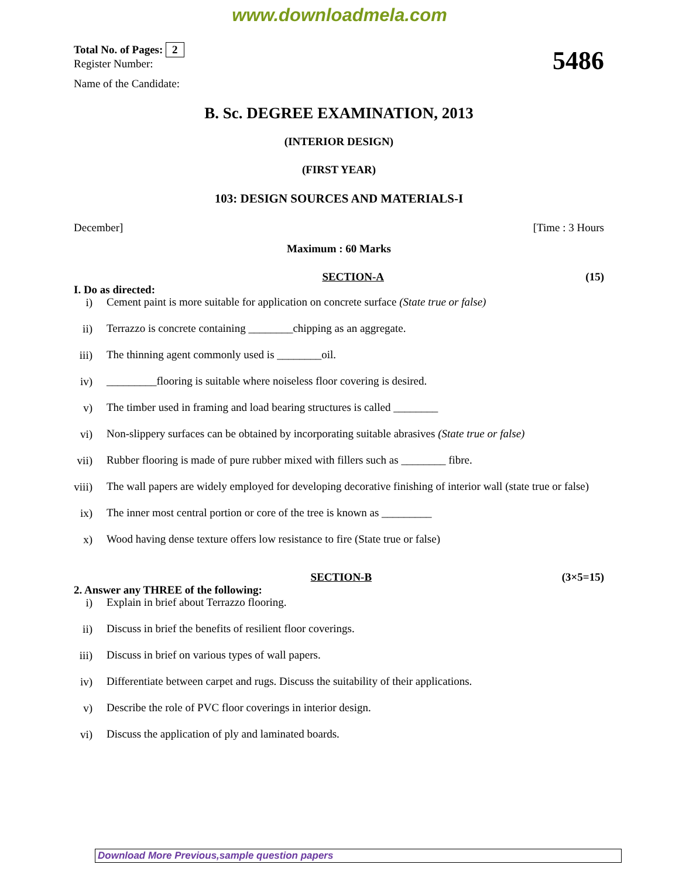www.downloadmela.com
Total No. of Pages: 2
Register Number:
Name of the Candidate:
5486
B. Sc. DEGREE EXAMINATION, 2013
(INTERIOR DESIGN)
(FIRST YEAR)
103: DESIGN SOURCES AND MATERIALS-I
December] [Time : 3 Hours
Maximum : 60 Marks
SECTION-A (15)
I. Do as directed:
i) Cement paint is more suitable for application on concrete surface (State true or false)
ii) Terrazzo is concrete containing ________chipping as an aggregate.
iii) The thinning agent commonly used is ________oil.
iv) _________flooring is suitable where noiseless floor covering is desired.
v) The timber used in framing and load bearing structures is called ________
vi) Non-slippery surfaces can be obtained by incorporating suitable abrasives (State true or false)
vii) Rubber flooring is made of pure rubber mixed with fillers such as ________ fibre.
viii) The wall papers are widely employed for developing decorative finishing of interior wall (state true or false)
ix) The inner most central portion or core of the tree is known as _________
x) Wood having dense texture offers low resistance to fire (State true or false)
SECTION-B (3×5=15)
2. Answer any THREE of the following:
i) Explain in brief about Terrazzo flooring.
ii) Discuss in brief the benefits of resilient floor coverings.
iii) Discuss in brief on various types of wall papers.
iv) Differentiate between carpet and rugs. Discuss the suitability of their applications.
v) Describe the role of PVC floor coverings in interior design.
vi) Discuss the application of ply and laminated boards.
Download More Previous,sample question papers